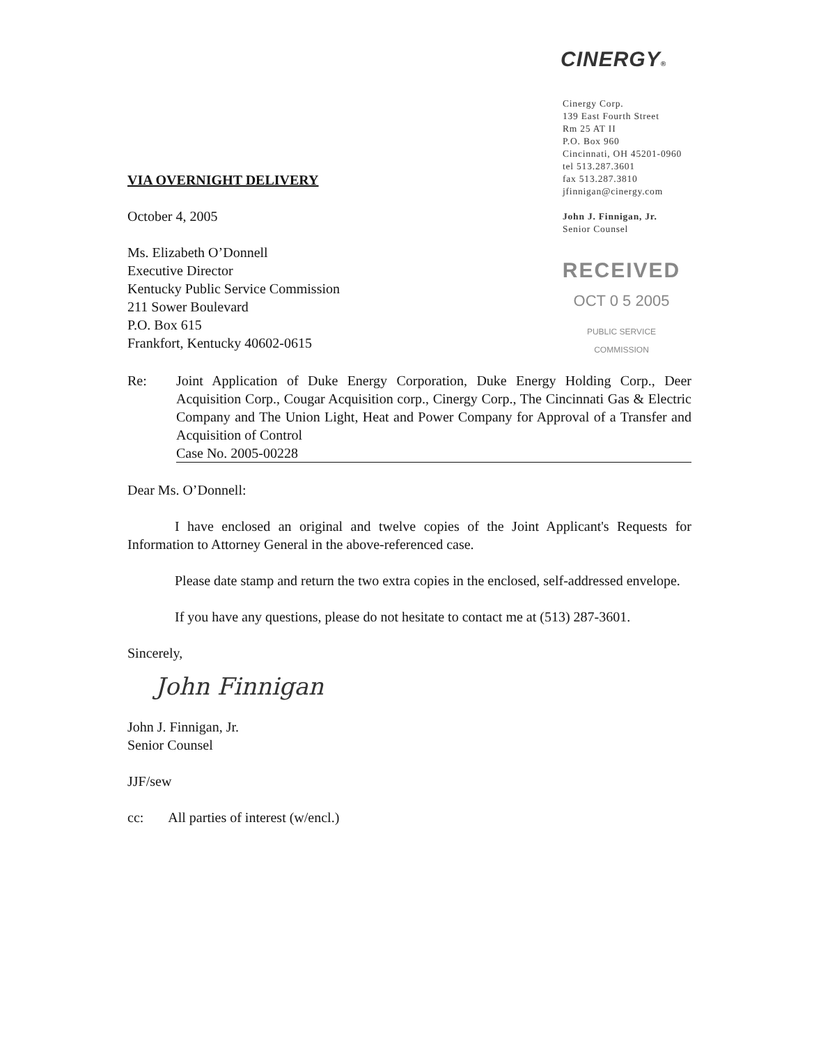CINERGY®
Cinergy Corp.
139 East Fourth Street
Rm 25 AT II
P.O. Box 960
Cincinnati, OH 45201-0960
tel 513.287.3601
fax 513.287.3810
jfinnigan@cinergy.com
John J. Finnigan, Jr.
Senior Counsel
RECEIVED
OCT 0 5 2005
PUBLIC SERVICE
COMMISSION
VIA OVERNIGHT DELIVERY
October 4, 2005
Ms. Elizabeth O’Donnell
Executive Director
Kentucky Public Service Commission
211 Sower Boulevard
P.O. Box 615
Frankfort, Kentucky 40602-0615
Re: Joint Application of Duke Energy Corporation, Duke Energy Holding Corp., Deer Acquisition Corp., Cougar Acquisition corp., Cinergy Corp., The Cincinnati Gas & Electric Company and The Union Light, Heat and Power Company for Approval of a Transfer and Acquisition of Control
Case No. 2005-00228
Dear Ms. O’Donnell:
I have enclosed an original and twelve copies of the Joint Applicant's Requests for Information to Attorney General in the above-referenced case.
Please date stamp and return the two extra copies in the enclosed, self-addressed envelope.
If you have any questions, please do not hesitate to contact me at (513) 287-3601.
Sincerely,
John Finnigan
John J. Finnigan, Jr.
Senior Counsel
JJF/sew
cc: All parties of interest (w/encl.)